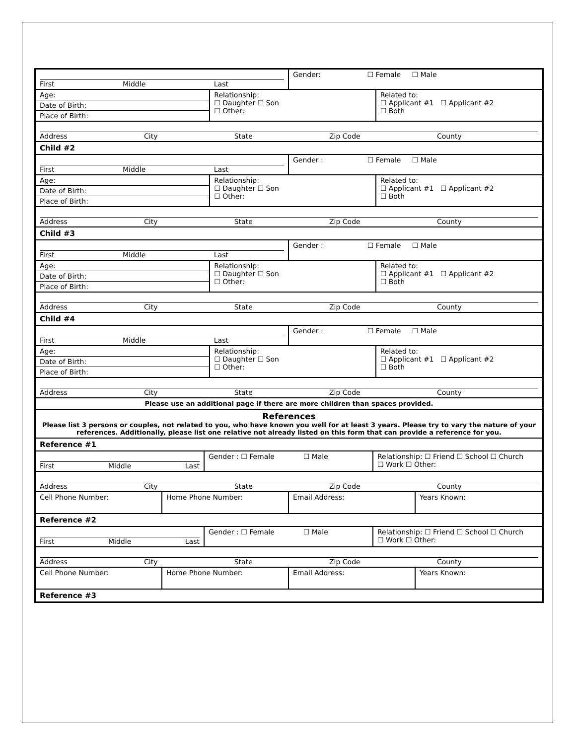First Middle Last Gender: ☐ Female ☐ Male
Age:
Date of Birth:
Place of Birth:
Relationship:
☐ Daughter ☐ Son
☐ Other:
Related to:
☐ Applicant #1 ☐ Applicant #2
☐ Both
Address City State Zip Code County
Child #2
First Middle Last Gender : ☐ Female ☐ Male
Age:
Date of Birth:
Place of Birth:
Relationship:
☐ Daughter ☐ Son
☐ Other:
Related to:
☐ Applicant #1 ☐ Applicant #2
☐ Both
Address City State Zip Code County
Child #3
First Middle Last Gender : ☐ Female ☐ Male
Age:
Date of Birth:
Place of Birth:
Relationship:
☐ Daughter ☐ Son
☐ Other:
Related to:
☐ Applicant #1 ☐ Applicant #2
☐ Both
Address City State Zip Code County
Child #4
First Middle Last Gender : ☐ Female ☐ Male
Age:
Date of Birth:
Place of Birth:
Relationship:
☐ Daughter ☐ Son
☐ Other:
Related to:
☐ Applicant #1 ☐ Applicant #2
☐ Both
Address City State Zip Code County
Please use an additional page if there are more children than spaces provided.
References
Please list 3 persons or couples, not related to you, who have known you well for at least 3 years. Please try to vary the nature of your references. Additionally, please list one relative not already listed on this form that can provide a reference for you.
Reference #1
First Middle Last Gender : ☐ Female ☐ Male Relationship: ☐ Friend ☐ School ☐ Church
☐ Work ☐ Other:
Address City State Zip Code County
Cell Phone Number: Home Phone Number: Email Address: Years Known:
Reference #2
First Middle Last Gender : ☐ Female ☐ Male Relationship: ☐ Friend ☐ School ☐ Church
☐ Work ☐ Other:
Address City State Zip Code County
Cell Phone Number: Home Phone Number: Email Address: Years Known:
Reference #3